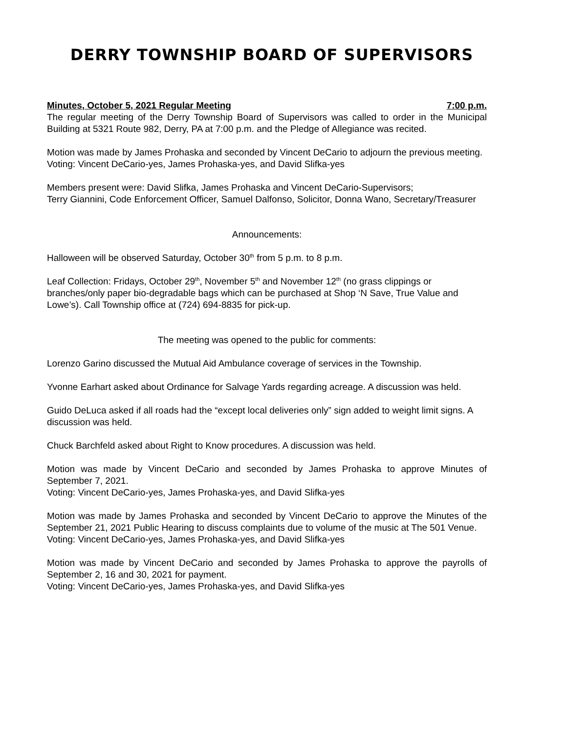DERRY TOWNSHIP BOARD OF SUPERVISORS
Minutes, October 5, 2021 Regular Meeting 7:00 p.m.
The regular meeting of the Derry Township Board of Supervisors was called to order in the Municipal Building at 5321 Route 982, Derry, PA at 7:00 p.m. and the Pledge of Allegiance was recited.
Motion was made by James Prohaska and seconded by Vincent DeCario to adjourn the previous meeting.
Voting: Vincent DeCario-yes, James Prohaska-yes, and David Slifka-yes
Members present were: David Slifka, James Prohaska and Vincent DeCario-Supervisors;
Terry Giannini, Code Enforcement Officer, Samuel Dalfonso, Solicitor, Donna Wano, Secretary/Treasurer
Announcements:
Halloween will be observed Saturday, October 30<sup>th</sup> from 5 p.m. to 8 p.m.
Leaf Collection: Fridays, October 29<sup>th</sup>, November 5<sup>th</sup> and November 12<sup>th</sup> (no grass clippings or branches/only paper bio-degradable bags which can be purchased at Shop ‘N Save, True Value and Lowe’s). Call Township office at (724) 694-8835 for pick-up.
The meeting was opened to the public for comments:
Lorenzo Garino discussed the Mutual Aid Ambulance coverage of services in the Township.
Yvonne Earhart asked about Ordinance for Salvage Yards regarding acreage. A discussion was held.
Guido DeLuca asked if all roads had the “except local deliveries only” sign added to weight limit signs. A discussion was held.
Chuck Barchfeld asked about Right to Know procedures. A discussion was held.
Motion was made by Vincent DeCario and seconded by James Prohaska to approve Minutes of September 7, 2021.
Voting: Vincent DeCario-yes, James Prohaska-yes, and David Slifka-yes
Motion was made by James Prohaska and seconded by Vincent DeCario to approve the Minutes of the September 21, 2021 Public Hearing to discuss complaints due to volume of the music at The 501 Venue.
Voting: Vincent DeCario-yes, James Prohaska-yes, and David Slifka-yes
Motion was made by Vincent DeCario and seconded by James Prohaska to approve the payrolls of September 2, 16 and 30, 2021 for payment.
Voting: Vincent DeCario-yes, James Prohaska-yes, and David Slifka-yes